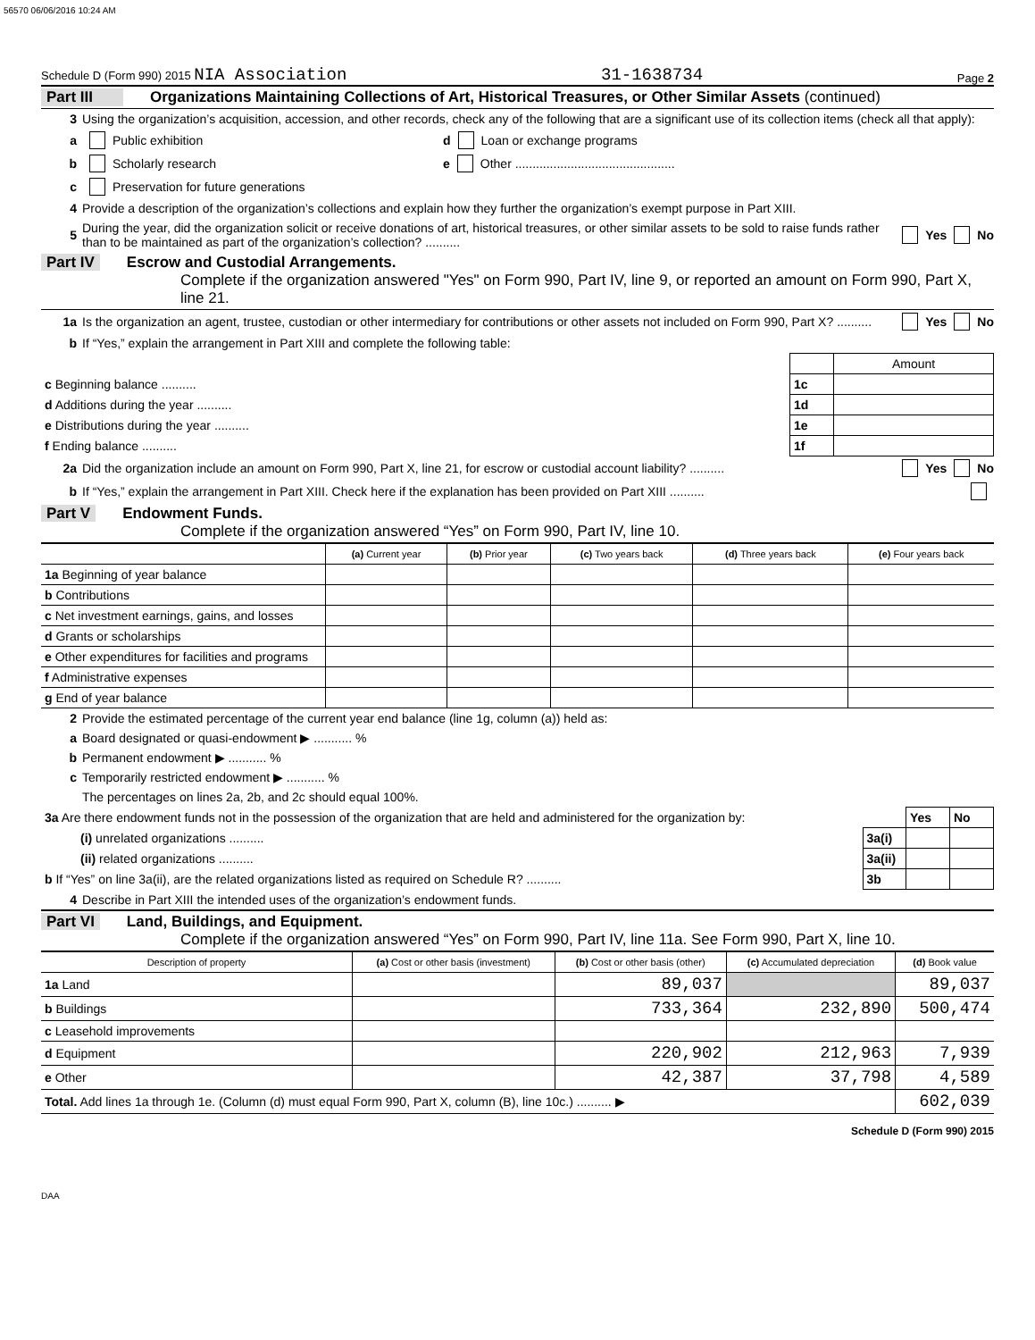56570 06/06/2016 10:24 AM
Schedule D (Form 990) 2015 NIA Association 31-1638734 Page 2
Part III Organizations Maintaining Collections of Art, Historical Treasures, or Other Similar Assets (continued)
3 Using the organization’s acquisition, accession, and other records, check any of the following that are a significant use of its collection items (check all that apply):
a Public exhibition d Loan or exchange programs
b Scholarly research e Other ..............................................
c Preservation for future generations
4 Provide a description of the organization’s collections and explain how they further the organization’s exempt purpose in Part XIII.
5 During the year, did the organization solicit or receive donations of art, historical treasures, or other similar assets to be sold to raise funds rather than to be maintained as part of the organization’s collection? .......... Yes No
Part IV Escrow and Custodial Arrangements.
Complete if the organization answered "Yes" on Form 990, Part IV, line 9, or reported an amount on Form 990, Part X, line 21.
1a Is the organization an agent, trustee, custodian or other intermediary for contributions or other assets not included on Form 990, Part X? .......... Yes No
b If “Yes,” explain the arrangement in Part XIII and complete the following table:
| | | Amount |
| c Beginning balance .......... | 1c | |
| d Additions during the year .......... | 1d | |
| e Distributions during the year .......... | 1e | |
| f Ending balance .......... | 1f | |
2a Did the organization include an amount on Form 990, Part X, line 21, for escrow or custodial account liability? .......... Yes No
b If “Yes,” explain the arrangement in Part XIII. Check here if the explanation has been provided on Part XIII ..........
Part V Endowment Funds.
Complete if the organization answered “Yes” on Form 990, Part IV, line 10.
| | (a) Current year | (b) Prior year | (c) Two years back | (d) Three years back | (e) Four years back |
| --- | --- | --- | --- | --- | --- |
| 1a Beginning of year balance | | | | | |
| b Contributions | | | | | |
| c Net investment earnings, gains, and losses | | | | | |
| d Grants or scholarships | | | | | |
| e Other expenditures for facilities and programs | | | | | |
| f Administrative expenses | | | | | |
| g End of year balance | | | | | |
2 Provide the estimated percentage of the current year end balance (line 1g, column (a)) held as:
a Board designated or quasi-endowment ▶ ........... %
b Permanent endowment ▶ ........... %
c Temporarily restricted endowment ▶ ........... %
The percentages on lines 2a, 2b, and 2c should equal 100%.
| 3a Are there endowment funds not in the possession of the organization that are held and administered for the organization by: | | Yes | No |
| (i) unrelated organizations .......... | 3a(i) | | |
| (ii) related organizations .......... | 3a(ii) | | |
| b If “Yes” on line 3a(ii), are the related organizations listed as required on Schedule R? .......... | 3b | | |
4 Describe in Part XIII the intended uses of the organization’s endowment funds.
Part VI Land, Buildings, and Equipment.
Complete if the organization answered “Yes” on Form 990, Part IV, line 11a. See Form 990, Part X, line 10.
| Description of property | (a) Cost or other basis (investment) | (b) Cost or other basis (other) | (c) Accumulated depreciation | (d) Book value |
| --- | --- | --- | --- | --- |
| 1a Land | | 89,037 | | 89,037 |
| b Buildings | | 733,364 | 232,890 | 500,474 |
| c Leasehold improvements | | | | |
| d Equipment | | 220,902 | 212,963 | 7,939 |
| e Other | | 42,387 | 37,798 | 4,589 |
| Total. Add lines 1a through 1e. (Column (d) must equal Form 990, Part X, column (B), line 10c.) .......... ▶ | | | | 602,039 |
Schedule D (Form 990) 2015
DAA